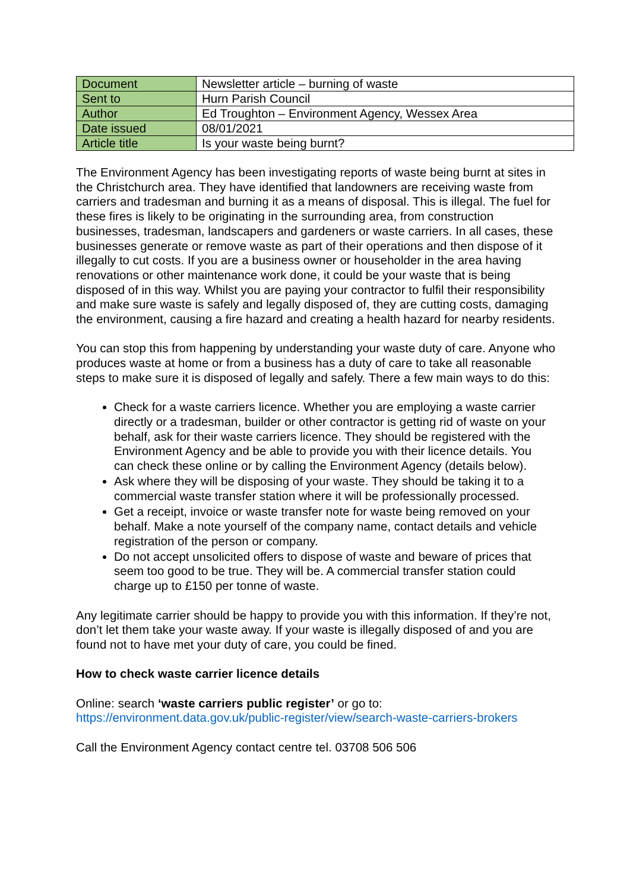| Document | Newsletter article – burning of waste |
| Sent to | Hurn Parish Council |
| Author | Ed Troughton – Environment Agency, Wessex Area |
| Date issued | 08/01/2021 |
| Article title | Is your waste being burnt? |
The Environment Agency has been investigating reports of waste being burnt at sites in the Christchurch area. They have identified that landowners are receiving waste from carriers and tradesman and burning it as a means of disposal. This is illegal. The fuel for these fires is likely to be originating in the surrounding area, from construction businesses, tradesman, landscapers and gardeners or waste carriers. In all cases, these businesses generate or remove waste as part of their operations and then dispose of it illegally to cut costs. If you are a business owner or householder in the area having renovations or other maintenance work done, it could be your waste that is being disposed of in this way. Whilst you are paying your contractor to fulfil their responsibility and make sure waste is safely and legally disposed of, they are cutting costs, damaging the environment, causing a fire hazard and creating a health hazard for nearby residents.
You can stop this from happening by understanding your waste duty of care. Anyone who produces waste at home or from a business has a duty of care to take all reasonable steps to make sure it is disposed of legally and safely. There a few main ways to do this:
Check for a waste carriers licence. Whether you are employing a waste carrier directly or a tradesman, builder or other contractor is getting rid of waste on your behalf, ask for their waste carriers licence. They should be registered with the Environment Agency and be able to provide you with their licence details. You can check these online or by calling the Environment Agency (details below).
Ask where they will be disposing of your waste. They should be taking it to a commercial waste transfer station where it will be professionally processed.
Get a receipt, invoice or waste transfer note for waste being removed on your behalf. Make a note yourself of the company name, contact details and vehicle registration of the person or company.
Do not accept unsolicited offers to dispose of waste and beware of prices that seem too good to be true. They will be. A commercial transfer station could charge up to £150 per tonne of waste.
Any legitimate carrier should be happy to provide you with this information. If they’re not, don’t let them take your waste away. If your waste is illegally disposed of and you are found not to have met your duty of care, you could be fined.
How to check waste carrier licence details
Online: search ‘waste carriers public register’ or go to:
https://environment.data.gov.uk/public-register/view/search-waste-carriers-brokers
Call the Environment Agency contact centre tel. 03708 506 506